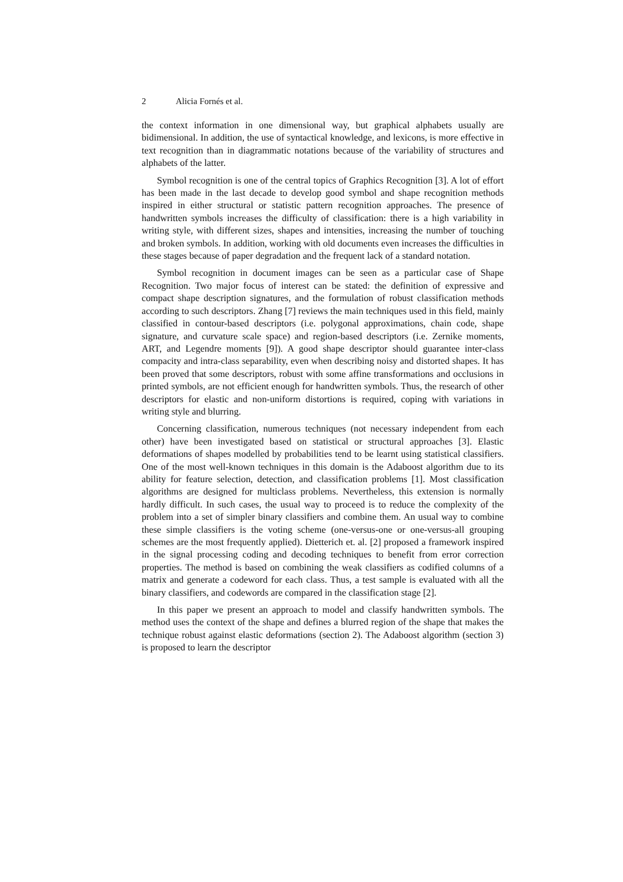2 Alicia Fornés et al.
the context information in one dimensional way, but graphical alphabets usually are bidimensional. In addition, the use of syntactical knowledge, and lexicons, is more effective in text recognition than in diagrammatic notations because of the variability of structures and alphabets of the latter.
Symbol recognition is one of the central topics of Graphics Recognition [3]. A lot of effort has been made in the last decade to develop good symbol and shape recognition methods inspired in either structural or statistic pattern recognition approaches. The presence of handwritten symbols increases the difficulty of classification: there is a high variability in writing style, with different sizes, shapes and intensities, increasing the number of touching and broken symbols. In addition, working with old documents even increases the difficulties in these stages because of paper degradation and the frequent lack of a standard notation.
Symbol recognition in document images can be seen as a particular case of Shape Recognition. Two major focus of interest can be stated: the definition of expressive and compact shape description signatures, and the formulation of robust classification methods according to such descriptors. Zhang [7] reviews the main techniques used in this field, mainly classified in contour-based descriptors (i.e. polygonal approximations, chain code, shape signature, and curvature scale space) and region-based descriptors (i.e. Zernike moments, ART, and Legendre moments [9]). A good shape descriptor should guarantee inter-class compacity and intra-class separability, even when describing noisy and distorted shapes. It has been proved that some descriptors, robust with some affine transformations and occlusions in printed symbols, are not efficient enough for handwritten symbols. Thus, the research of other descriptors for elastic and non-uniform distortions is required, coping with variations in writing style and blurring.
Concerning classification, numerous techniques (not necessary independent from each other) have been investigated based on statistical or structural approaches [3]. Elastic deformations of shapes modelled by probabilities tend to be learnt using statistical classifiers. One of the most well-known techniques in this domain is the Adaboost algorithm due to its ability for feature selection, detection, and classification problems [1]. Most classification algorithms are designed for multiclass problems. Nevertheless, this extension is normally hardly difficult. In such cases, the usual way to proceed is to reduce the complexity of the problem into a set of simpler binary classifiers and combine them. An usual way to combine these simple classifiers is the voting scheme (one-versus-one or one-versus-all grouping schemes are the most frequently applied). Dietterich et. al. [2] proposed a framework inspired in the signal processing coding and decoding techniques to benefit from error correction properties. The method is based on combining the weak classifiers as codified columns of a matrix and generate a codeword for each class. Thus, a test sample is evaluated with all the binary classifiers, and codewords are compared in the classification stage [2].
In this paper we present an approach to model and classify handwritten symbols. The method uses the context of the shape and defines a blurred region of the shape that makes the technique robust against elastic deformations (section 2). The Adaboost algorithm (section 3) is proposed to learn the descriptor